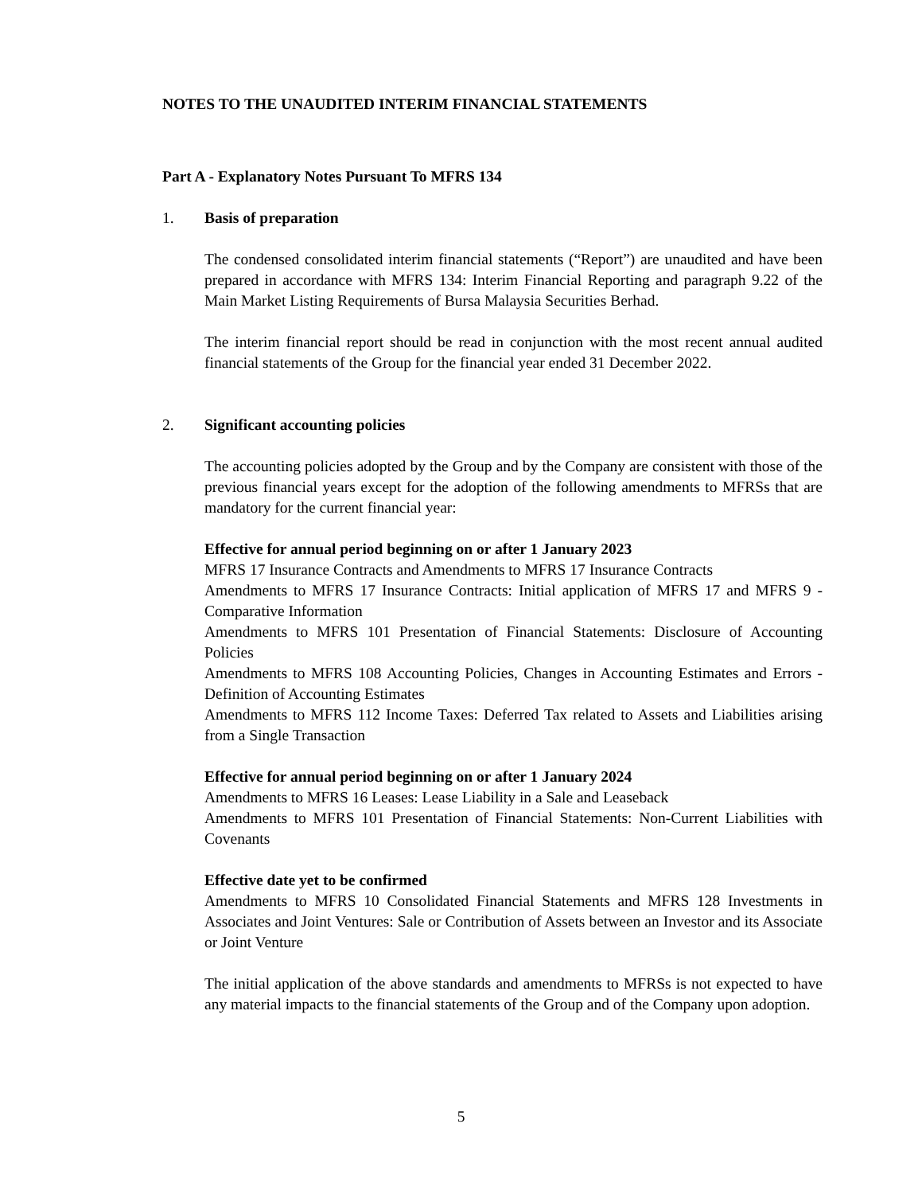NOTES TO THE UNAUDITED INTERIM FINANCIAL STATEMENTS
Part A - Explanatory Notes Pursuant To MFRS 134
1. Basis of preparation
The condensed consolidated interim financial statements (“Report”) are unaudited and have been prepared in accordance with MFRS 134: Interim Financial Reporting and paragraph 9.22 of the Main Market Listing Requirements of Bursa Malaysia Securities Berhad.
The interim financial report should be read in conjunction with the most recent annual audited financial statements of the Group for the financial year ended 31 December 2022.
2. Significant accounting policies
The accounting policies adopted by the Group and by the Company are consistent with those of the previous financial years except for the adoption of the following amendments to MFRSs that are mandatory for the current financial year:
Effective for annual period beginning on or after 1 January 2023
MFRS 17 Insurance Contracts and Amendments to MFRS 17 Insurance Contracts
Amendments to MFRS 17 Insurance Contracts: Initial application of MFRS 17 and MFRS 9 - Comparative Information
Amendments to MFRS 101 Presentation of Financial Statements: Disclosure of Accounting Policies
Amendments to MFRS 108 Accounting Policies, Changes in Accounting Estimates and Errors - Definition of Accounting Estimates
Amendments to MFRS 112 Income Taxes: Deferred Tax related to Assets and Liabilities arising from a Single Transaction
Effective for annual period beginning on or after 1 January 2024
Amendments to MFRS 16 Leases: Lease Liability in a Sale and Leaseback
Amendments to MFRS 101 Presentation of Financial Statements: Non-Current Liabilities with Covenants
Effective date yet to be confirmed
Amendments to MFRS 10 Consolidated Financial Statements and MFRS 128 Investments in Associates and Joint Ventures: Sale or Contribution of Assets between an Investor and its Associate or Joint Venture
The initial application of the above standards and amendments to MFRSs is not expected to have any material impacts to the financial statements of the Group and of the Company upon adoption.
5